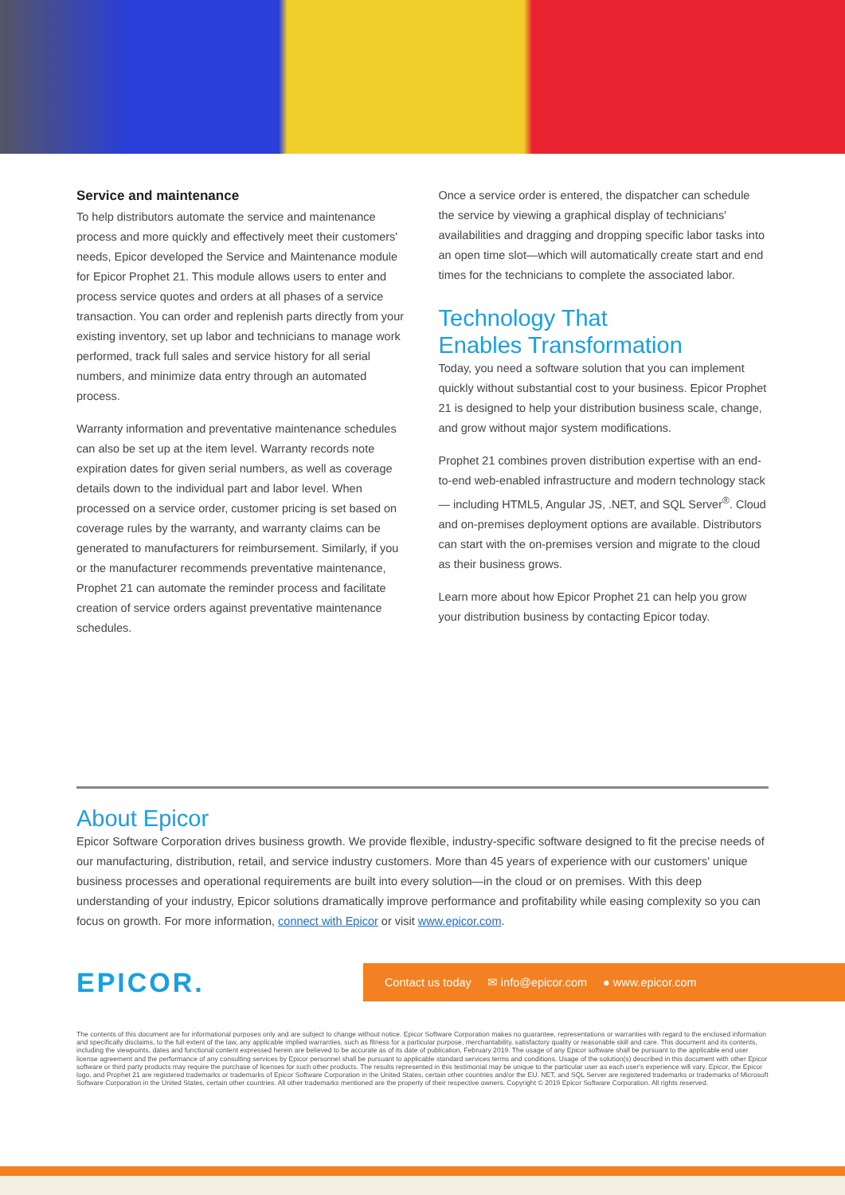Service and maintenance
To help distributors automate the service and maintenance process and more quickly and effectively meet their customers' needs, Epicor developed the Service and Maintenance module for Epicor Prophet 21. This module allows users to enter and process service quotes and orders at all phases of a service transaction. You can order and replenish parts directly from your existing inventory, set up labor and technicians to manage work performed, track full sales and service history for all serial numbers, and minimize data entry through an automated process.
Warranty information and preventative maintenance schedules can also be set up at the item level. Warranty records note expiration dates for given serial numbers, as well as coverage details down to the individual part and labor level. When processed on a service order, customer pricing is set based on coverage rules by the warranty, and warranty claims can be generated to manufacturers for reimbursement. Similarly, if you or the manufacturer recommends preventative maintenance, Prophet 21 can automate the reminder process and facilitate creation of service orders against preventative maintenance schedules.
Once a service order is entered, the dispatcher can schedule the service by viewing a graphical display of technicians' availabilities and dragging and dropping specific labor tasks into an open time slot—which will automatically create start and end times for the technicians to complete the associated labor.
Technology That
Enables Transformation
Today, you need a software solution that you can implement quickly without substantial cost to your business. Epicor Prophet 21 is designed to help your distribution business scale, change, and grow without major system modifications.
Prophet 21 combines proven distribution expertise with an end-to-end web-enabled infrastructure and modern technology stack— including HTML5, Angular JS, .NET, and SQL Server<sup>®</sup>. Cloud and on-premises deployment options are available. Distributors can start with the on-premises version and migrate to the cloud as their business grows.
Learn more about how Epicor Prophet 21 can help you grow your distribution business by contacting Epicor today.
About Epicor
Epicor Software Corporation drives business growth. We provide flexible, industry-specific software designed to fit the precise needs of our manufacturing, distribution, retail, and service industry customers. More than 45 years of experience with our customers' unique business processes and operational requirements are built into every solution—in the cloud or on premises. With this deep understanding of your industry, Epicor solutions dramatically improve performance and profitability while easing complexity so you can focus on growth. For more information, connect with Epicor or visit www.epicor.com.
EPICOR.
Contact us today ✉ info@epicor.com ● www.epicor.com
The contents of this document are for informational purposes only and are subject to change without notice. Epicor Software Corporation makes no guarantee, representations or warranties with regard to the enclosed information and specifically disclaims, to the full extent of the law, any applicable implied warranties, such as fitness for a particular purpose, merchantability, satisfactory quality or reasonable skill and care. This document and its contents, including the viewpoints, dates and functional content expressed herein are believed to be accurate as of its date of publication, February 2019. The usage of any Epicor software shall be pursuant to the applicable end user license agreement and the performance of any consulting services by Epicor personnel shall be pursuant to applicable standard services terms and conditions. Usage of the solution(s) described in this document with other Epicor software or third party products may require the purchase of licenses for such other products. The results represented in this testimonial may be unique to the particular user as each user's experience will vary. Epicor, the Epicor logo, and Prophet 21 are registered trademarks or trademarks of Epicor Software Corporation in the United States, certain other countries and/or the EU. NET, and SQL Server are registered trademarks or trademarks of Microsoft Software Corporation in the United States, certain other countries. All other trademarks mentioned are the property of their respective owners. Copyright © 2019 Epicor Software Corporation. All rights reserved.